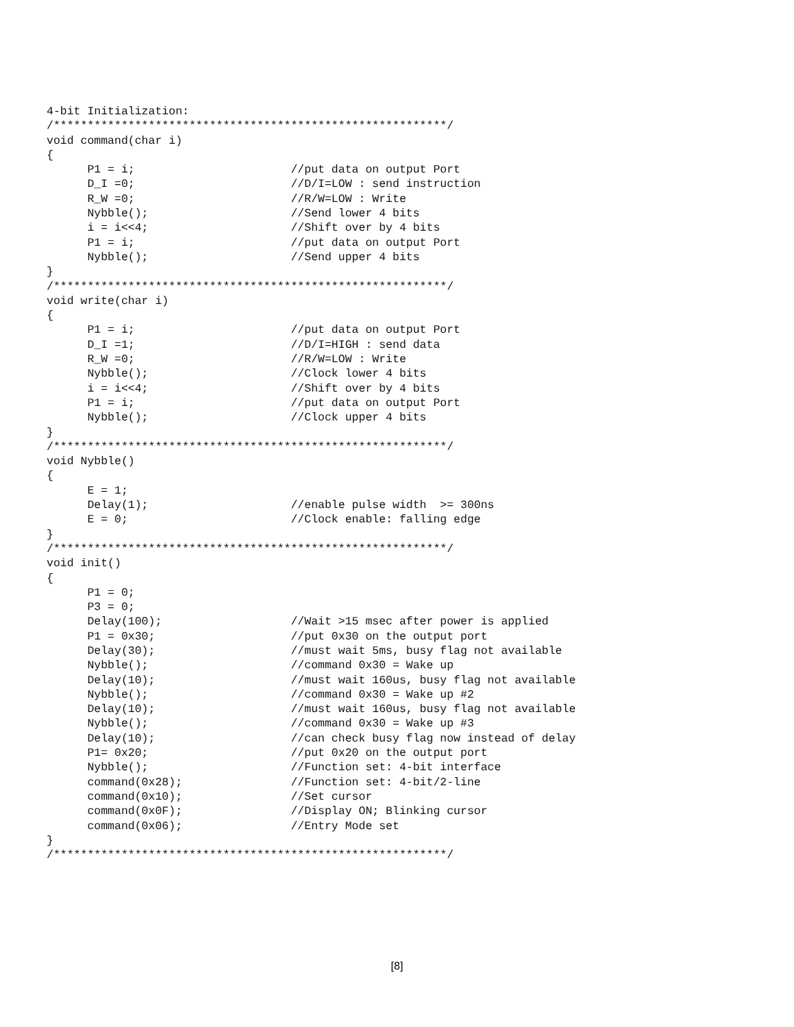4-bit Initialization:
/**********************************************************/
void command(char i)
{
      P1 = i;                       //put data on output Port
      D_I =0;                       //D/I=LOW : send instruction
      R_W =0;                       //R/W=LOW : Write
      Nybble();                     //Send lower 4 bits
      i = i<<4;                     //Shift over by 4 bits
      P1 = i;                       //put data on output Port
      Nybble();                     //Send upper 4 bits
}
/**********************************************************/
void write(char i)
{
      P1 = i;                       //put data on output Port
      D_I =1;                       //D/I=HIGH : send data
      R_W =0;                       //R/W=LOW : Write
      Nybble();                     //Clock lower 4 bits
      i = i<<4;                     //Shift over by 4 bits
      P1 = i;                       //put data on output Port
      Nybble();                     //Clock upper 4 bits
}
/**********************************************************/
void Nybble()
{
      E = 1;
      Delay(1);                     //enable pulse width  >= 300ns
      E = 0;                        //Clock enable: falling edge
}
/**********************************************************/
void init()
{
      P1 = 0;
      P3 = 0;
      Delay(100);                   //Wait >15 msec after power is applied
      P1 = 0x30;                    //put 0x30 on the output port
      Delay(30);                    //must wait 5ms, busy flag not available
      Nybble();                     //command 0x30 = Wake up
      Delay(10);                    //must wait 160us, busy flag not available
      Nybble();                     //command 0x30 = Wake up #2
      Delay(10);                    //must wait 160us, busy flag not available
      Nybble();                     //command 0x30 = Wake up #3
      Delay(10);                    //can check busy flag now instead of delay
      P1= 0x20;                     //put 0x20 on the output port
      Nybble();                     //Function set: 4-bit interface
      command(0x28);                //Function set: 4-bit/2-line
      command(0x10);                //Set cursor
      command(0x0F);                //Display ON; Blinking cursor
      command(0x06);                //Entry Mode set
}
/**********************************************************/
[8]